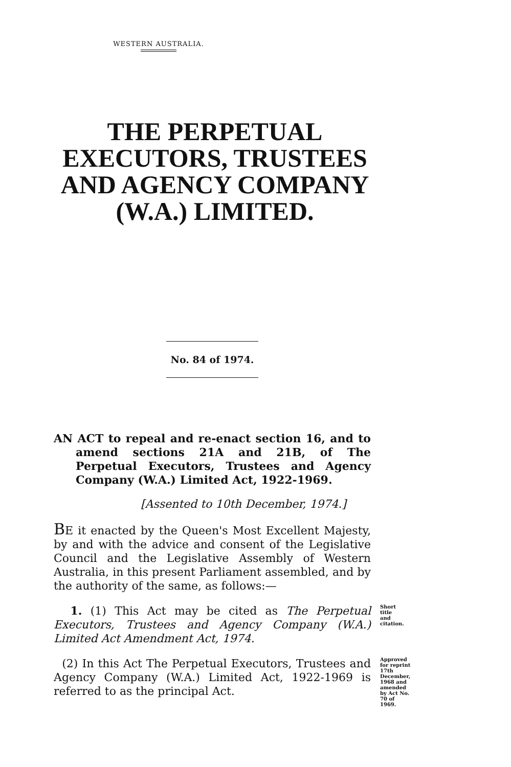WESTERN AUSTRALIA.
THE PERPETUAL EXECUTORS, TRUSTEES AND AGENCY COMPANY (W.A.) LIMITED.
No. 84 of 1974.
AN ACT to repeal and re-enact section 16, and to amend sections 21A and 21B, of The Perpetual Executors, Trustees and Agency Company (W.A.) Limited Act, 1922-1969.
[Assented to 10th December, 1974.]
BE it enacted by the Queen's Most Excellent Majesty, by and with the advice and consent of the Legislative Council and the Legislative Assembly of Western Australia, in this present Parliament assembled, and by the authority of the same, as follows:—
1. (1) This Act may be cited as The Perpetual Executors, Trustees and Agency Company (W.A.) Limited Act Amendment Act, 1974.
Short title and citation.
(2) In this Act The Perpetual Executors, Trustees and Agency Company (W.A.) Limited Act, 1922-1969 is referred to as the principal Act.
Approved for reprint 17th December, 1968 and amended by Act No. 70 of 1969.